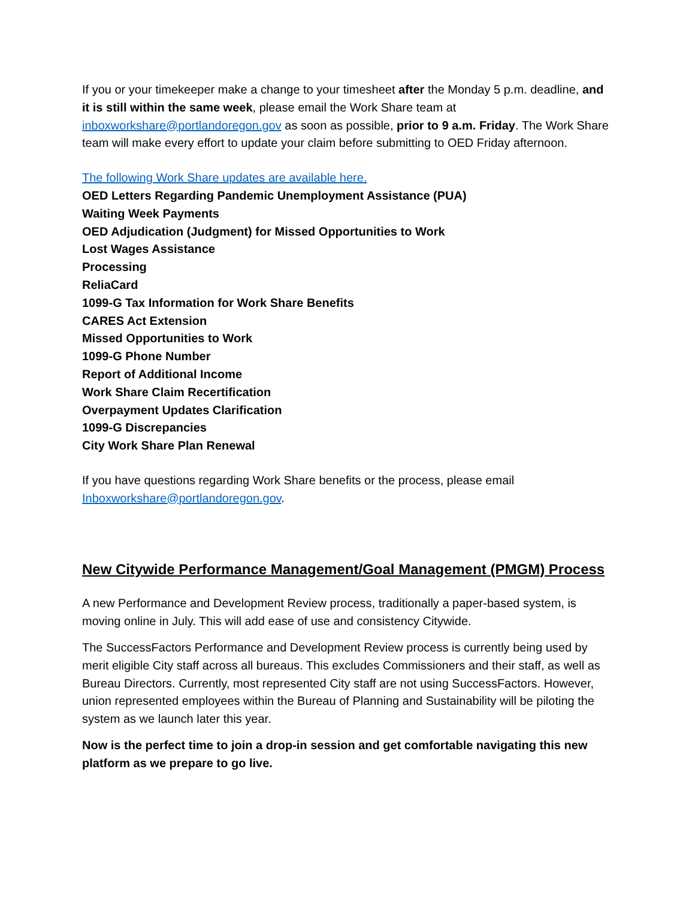If you or your timekeeper make a change to your timesheet after the Monday 5 p.m. deadline, and it is still within the same week, please email the Work Share team at inboxworkshare@portlandoregon.gov as soon as possible, prior to 9 a.m. Friday. The Work Share team will make every effort to update your claim before submitting to OED Friday afternoon.
The following Work Share updates are available here.
OED Letters Regarding Pandemic Unemployment Assistance (PUA)
Waiting Week Payments
OED Adjudication (Judgment) for Missed Opportunities to Work
Lost Wages Assistance
Processing
ReliaCard
1099-G Tax Information for Work Share Benefits
CARES Act Extension
Missed Opportunities to Work
1099-G Phone Number
Report of Additional Income
Work Share Claim Recertification
Overpayment Updates Clarification
1099-G Discrepancies
City Work Share Plan Renewal
If you have questions regarding Work Share benefits or the process, please email Inboxworkshare@portlandoregon.gov.
New Citywide Performance Management/Goal Management (PMGM) Process
A new Performance and Development Review process, traditionally a paper-based system, is moving online in July. This will add ease of use and consistency Citywide.
The SuccessFactors Performance and Development Review process is currently being used by merit eligible City staff across all bureaus. This excludes Commissioners and their staff, as well as Bureau Directors. Currently, most represented City staff are not using SuccessFactors. However, union represented employees within the Bureau of Planning and Sustainability will be piloting the system as we launch later this year.
Now is the perfect time to join a drop-in session and get comfortable navigating this new platform as we prepare to go live.